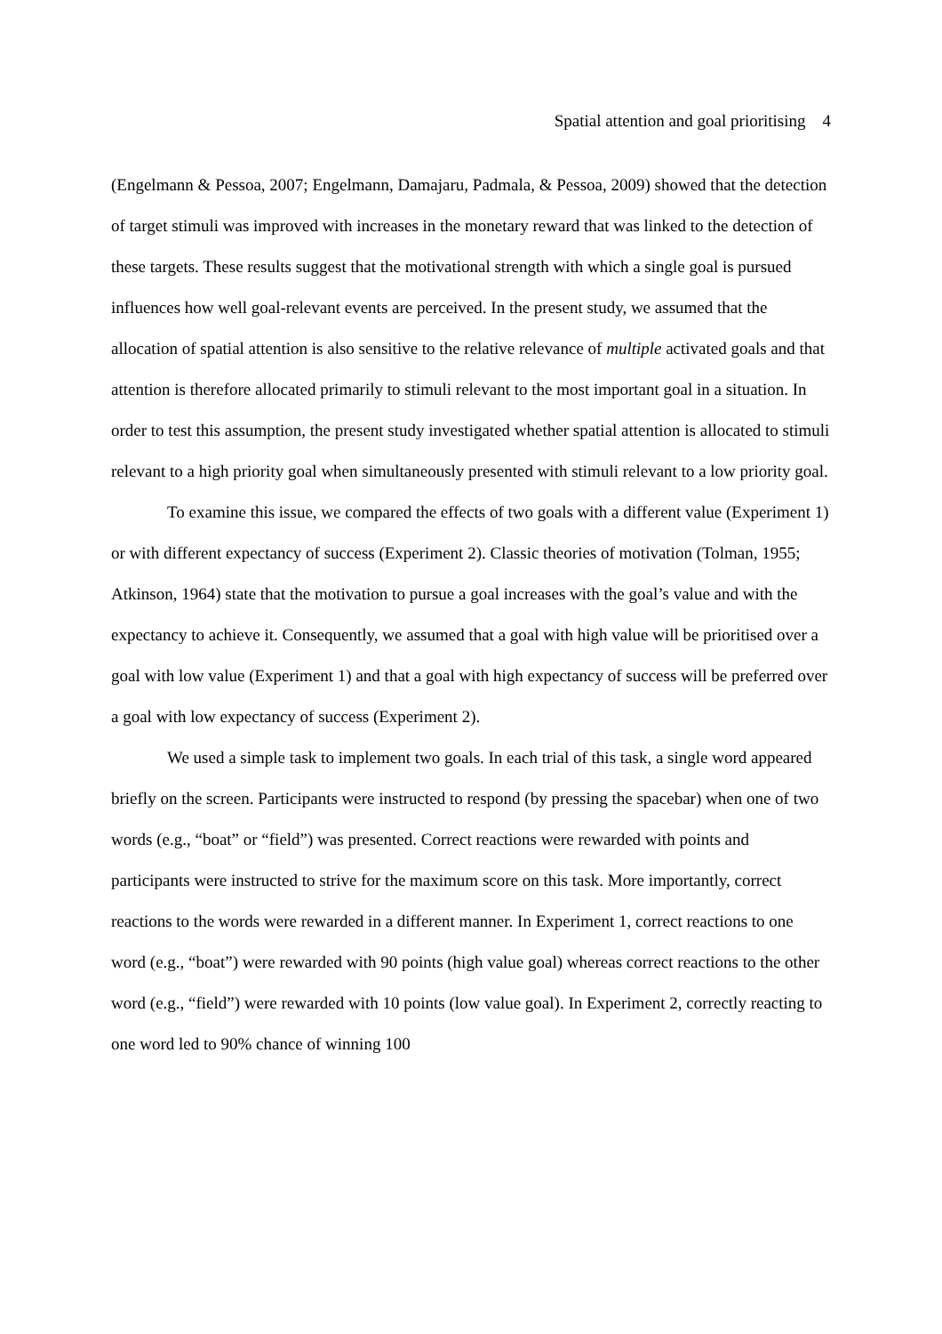Spatial attention and goal prioritising 4
(Engelmann & Pessoa, 2007; Engelmann, Damajaru, Padmala, & Pessoa, 2009) showed that the detection of target stimuli was improved with increases in the monetary reward that was linked to the detection of these targets. These results suggest that the motivational strength with which a single goal is pursued influences how well goal-relevant events are perceived. In the present study, we assumed that the allocation of spatial attention is also sensitive to the relative relevance of multiple activated goals and that attention is therefore allocated primarily to stimuli relevant to the most important goal in a situation. In order to test this assumption, the present study investigated whether spatial attention is allocated to stimuli relevant to a high priority goal when simultaneously presented with stimuli relevant to a low priority goal.
To examine this issue, we compared the effects of two goals with a different value (Experiment 1) or with different expectancy of success (Experiment 2). Classic theories of motivation (Tolman, 1955; Atkinson, 1964) state that the motivation to pursue a goal increases with the goal’s value and with the expectancy to achieve it. Consequently, we assumed that a goal with high value will be prioritised over a goal with low value (Experiment 1) and that a goal with high expectancy of success will be preferred over a goal with low expectancy of success (Experiment 2).
We used a simple task to implement two goals. In each trial of this task, a single word appeared briefly on the screen. Participants were instructed to respond (by pressing the spacebar) when one of two words (e.g., “boat” or “field”) was presented. Correct reactions were rewarded with points and participants were instructed to strive for the maximum score on this task. More importantly, correct reactions to the words were rewarded in a different manner. In Experiment 1, correct reactions to one word (e.g., “boat”) were rewarded with 90 points (high value goal) whereas correct reactions to the other word (e.g., “field”) were rewarded with 10 points (low value goal). In Experiment 2, correctly reacting to one word led to 90% chance of winning 100